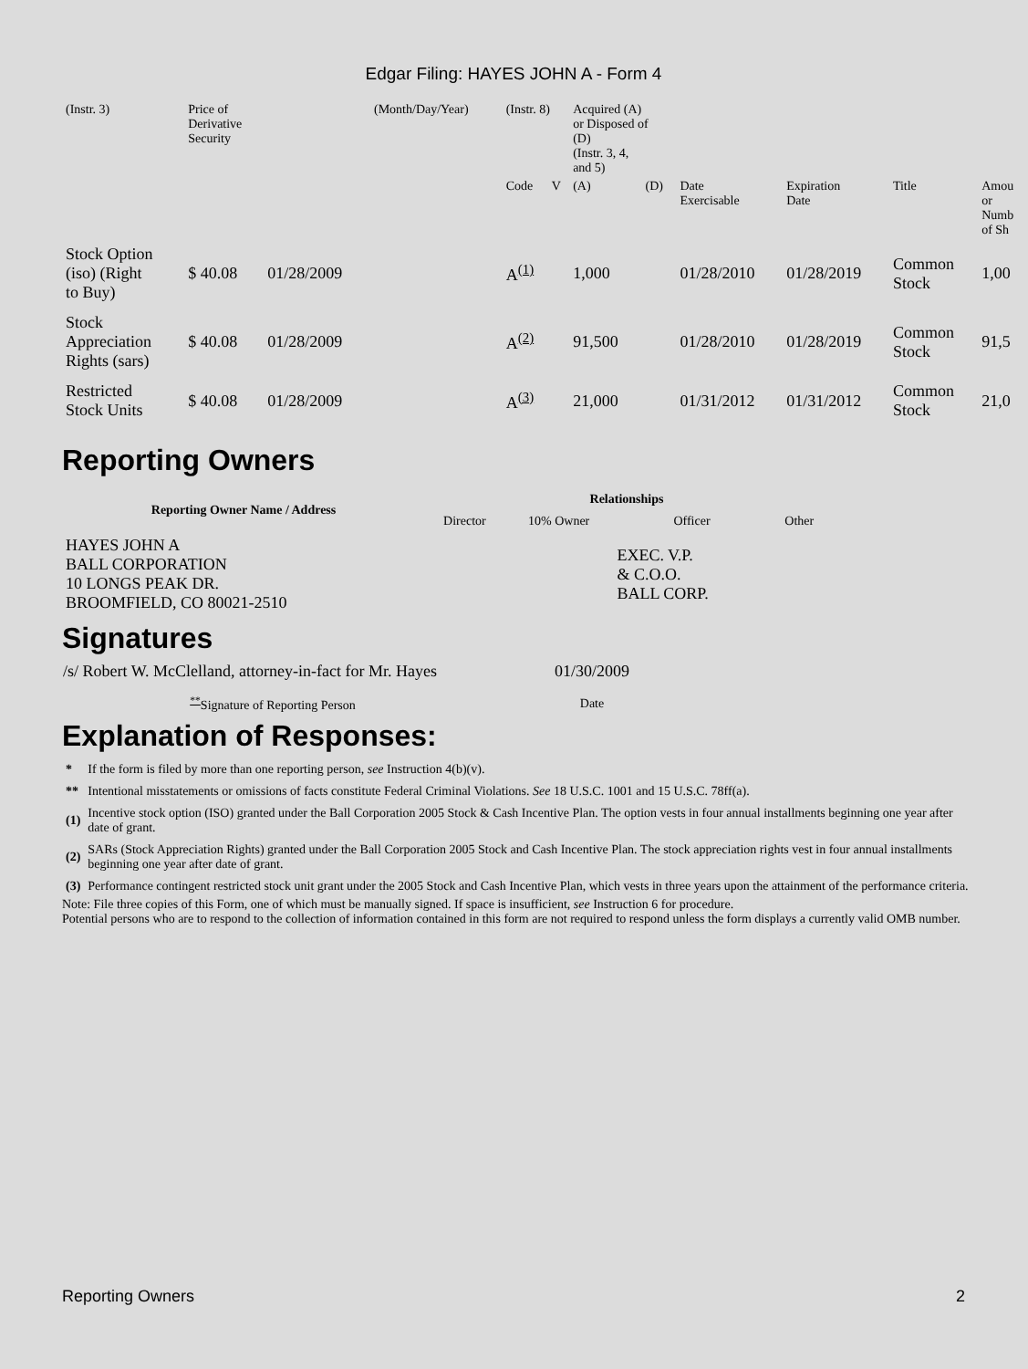Edgar Filing: HAYES JOHN A - Form 4
| (Instr. 3) | Price of Derivative Security | | (Month/Day/Year) | (Instr. 8) | | Acquired (A) or Disposed of (D) (Instr. 3, 4, and 5) | | | | | |
| | | | | Code | V | (A) | (D) | Date Exercisable | Expiration Date | Title | Amou or Numb of Sh |
| Stock Option (iso) (Right to Buy) | $ 40.08 | 01/28/2009 | | A<sup>(1)</sup> | | 1,000 | | 01/28/2010 | 01/28/2019 | Common Stock | 1,00 |
| Stock Appreciation Rights (sars) | $ 40.08 | 01/28/2009 | | A<sup>(2)</sup> | | 91,500 | | 01/28/2010 | 01/28/2019 | Common Stock | 91,5 |
| Restricted Stock Units | $ 40.08 | 01/28/2009 | | A<sup>(3)</sup> | | 21,000 | | 01/31/2012 | 01/31/2012 | Common Stock | 21,0 |
Reporting Owners
| Reporting Owner Name / Address | Relationships | | | |
| --- | --- | --- | --- | --- |
| | Director | 10% Owner | Officer | Other |
| HAYES JOHN A BALL CORPORATION 10 LONGS PEAK DR. BROOMFIELD, CO 80021-2510 | | | EXEC. V.P. & C.O.O. BALL CORP. | |
Signatures
| /s/ Robert W. McClelland, attorney-in-fact for Mr. Hayes | 01/30/2009 |
| <sup>**</sup> Signature of Reporting Person | Date |
Explanation of Responses:
| * | If the form is filed by more than one reporting person, see Instruction 4(b)(v). |
| ** | Intentional misstatements or omissions of facts constitute Federal Criminal Violations. See 18 U.S.C. 1001 and 15 U.S.C. 78ff(a). |
| (1) | Incentive stock option (ISO) granted under the Ball Corporation 2005 Stock & Cash Incentive Plan. The option vests in four annual installments beginning one year after date of grant. |
| (2) | SARs (Stock Appreciation Rights) granted under the Ball Corporation 2005 Stock and Cash Incentive Plan. The stock appreciation rights vest in four annual installments beginning one year after date of grant. |
| (3) | Performance contingent restricted stock unit grant under the 2005 Stock and Cash Incentive Plan, which vests in three years upon the attainment of the performance criteria. |
Note: File three copies of this Form, one of which must be manually signed. If space is insufficient, see Instruction 6 for procedure.
Potential persons who are to respond to the collection of information contained in this form are not required to respond unless the form displays a currently valid OMB number.
Reporting Owners 2